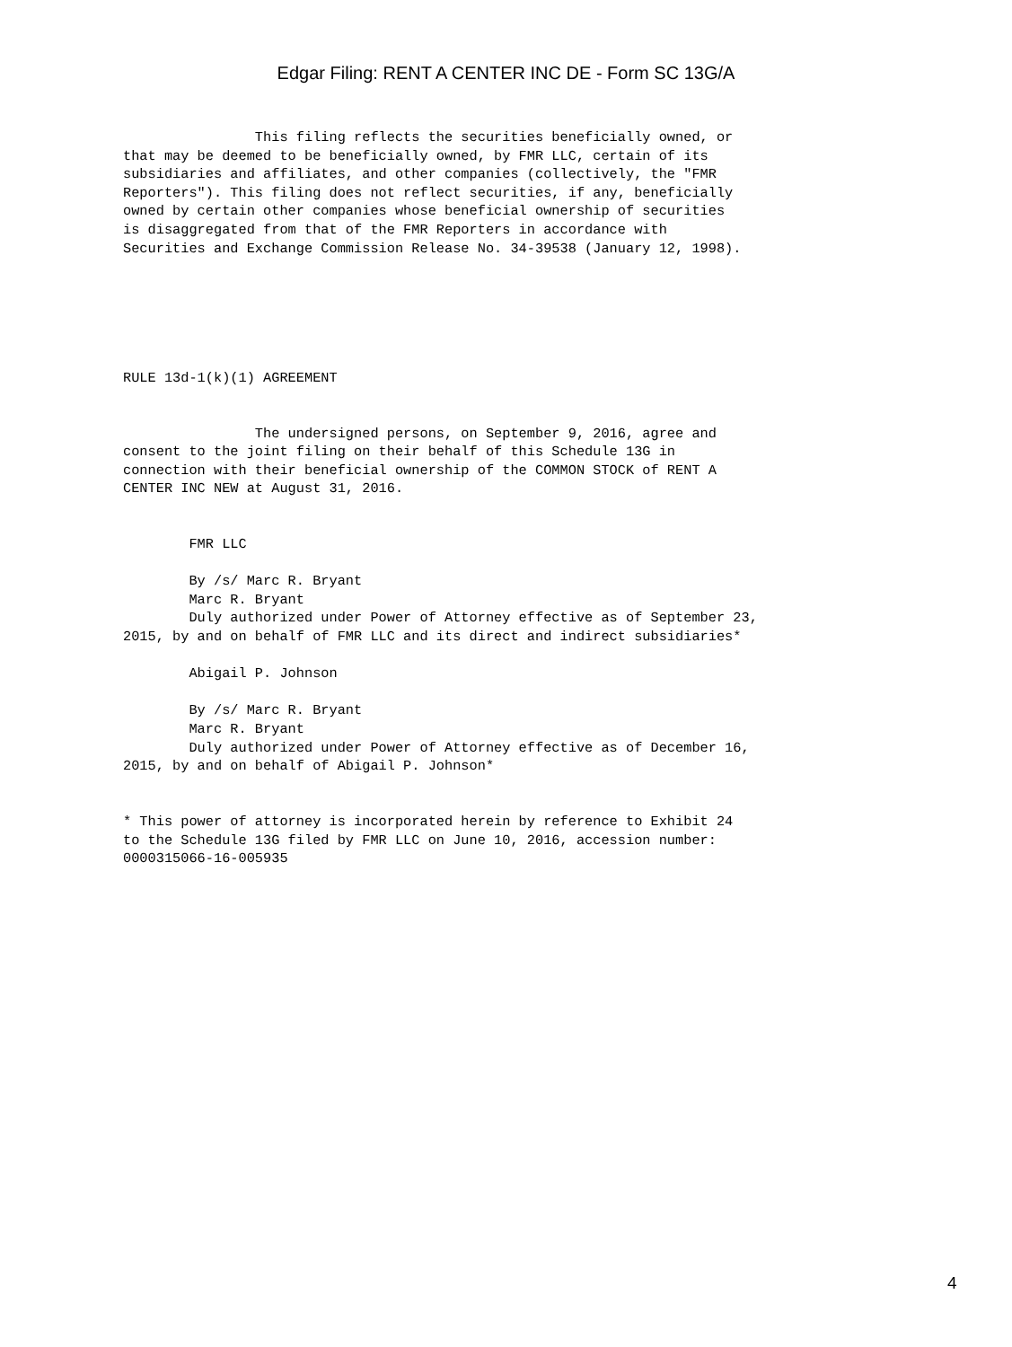Edgar Filing: RENT A CENTER INC DE - Form SC 13G/A
                This filing reflects the securities beneficially owned, or
that may be deemed to be beneficially owned, by FMR LLC, certain of its
subsidiaries and affiliates, and other companies (collectively, the "FMR
Reporters"). This filing does not reflect securities, if any, beneficially
owned by certain other companies whose beneficial ownership of securities
is disaggregated from that of the FMR Reporters in accordance with
Securities and Exchange Commission Release No. 34-39538 (January 12, 1998).






RULE 13d-1(k)(1) AGREEMENT


                The undersigned persons, on September 9, 2016, agree and
consent to the joint filing on their behalf of this Schedule 13G in
connection with their beneficial ownership of the COMMON STOCK of RENT A
CENTER INC NEW at August 31, 2016.


        FMR LLC

        By /s/ Marc R. Bryant
        Marc R. Bryant
        Duly authorized under Power of Attorney effective as of September 23,
2015, by and on behalf of FMR LLC and its direct and indirect subsidiaries*

        Abigail P. Johnson

        By /s/ Marc R. Bryant
        Marc R. Bryant
        Duly authorized under Power of Attorney effective as of December 16,
2015, by and on behalf of Abigail P. Johnson*


* This power of attorney is incorporated herein by reference to Exhibit 24
to the Schedule 13G filed by FMR LLC on June 10, 2016, accession number:
0000315066-16-005935
4